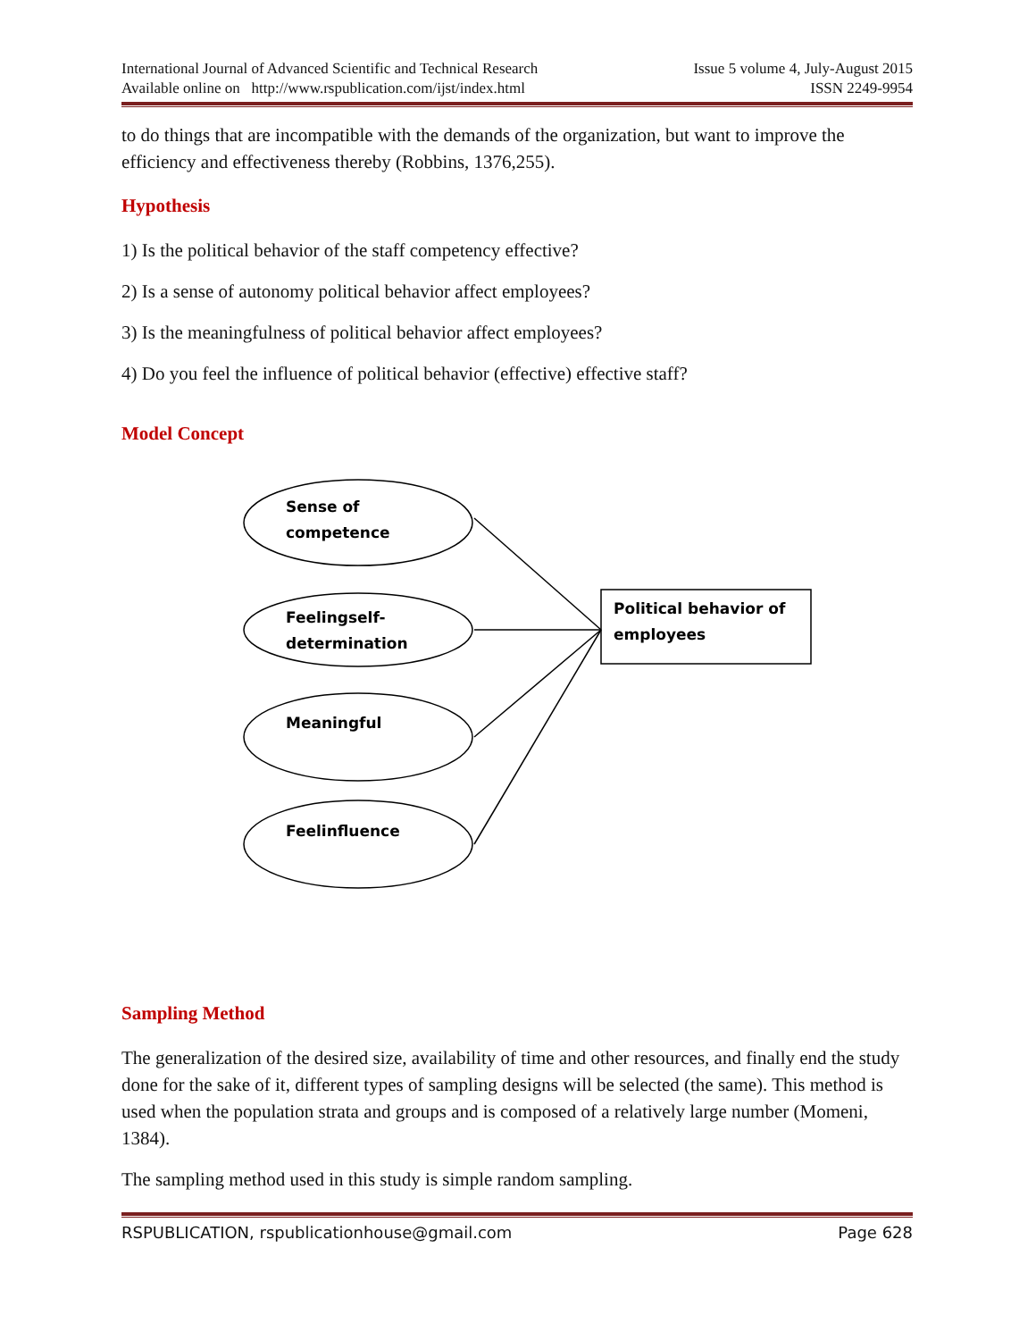International Journal of Advanced Scientific and Technical Research
Available online on http://www.rspublication.com/ijst/index.html
Issue 5 volume 4, July-August 2015
ISSN 2249-9954
to do things that are incompatible with the demands of the organization, but want to improve the efficiency and effectiveness thereby (Robbins, 1376,255).
Hypothesis
1) Is the political behavior of the staff competency effective?
2) Is a sense of autonomy political behavior affect employees?
3) Is the meaningfulness of political behavior affect employees?
4) Do you feel the influence of political behavior (effective) effective staff?
Model Concept
Sense of
competence
Feelingself-
determination
Meaningful
Feelinfluence
Political behavior of
employees
Sampling Method
The generalization of the desired size, availability of time and other resources, and finally end the study done for the sake of it, different types of sampling designs will be selected (the same). This method is used when the population strata and groups and is composed of a relatively large number (Momeni, 1384).
The sampling method used in this study is simple random sampling.
RSPUBLICATION, rspublicationhouse@gmail.com Page 628